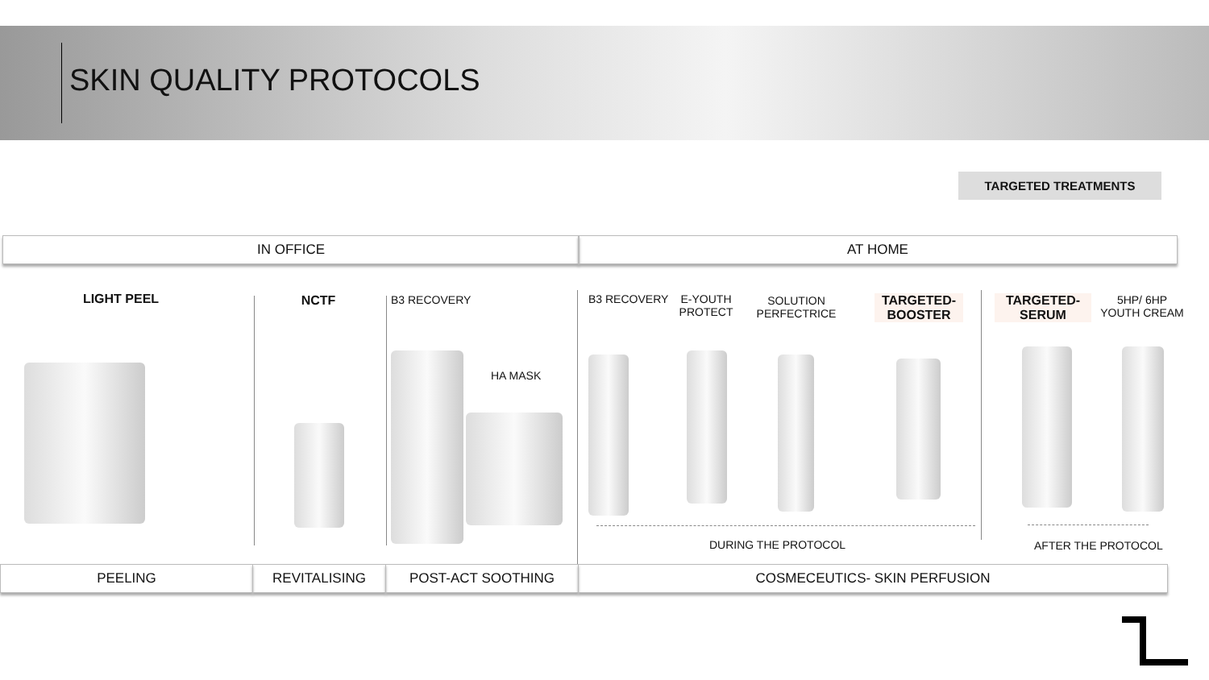SKIN QUALITY PROTOCOLS
TARGETED TREATMENTS
IN OFFICE AT HOME
LIGHT PEEL NCTF B3 RECOVERY
HA MASK
B3 RECOVERY
E-YOUTH PROTECT
SOLUTION PERFECTRICE
TARGETED-BOOSTER
TARGETED-SERUM
5HP/ 6HP YOUTH CREAM
DURING THE PROTOCOL AFTER THE PROTOCOL
PEELING REVITALISING POST-ACT SOOTHING COSMECEUTICS- SKIN PERFUSION